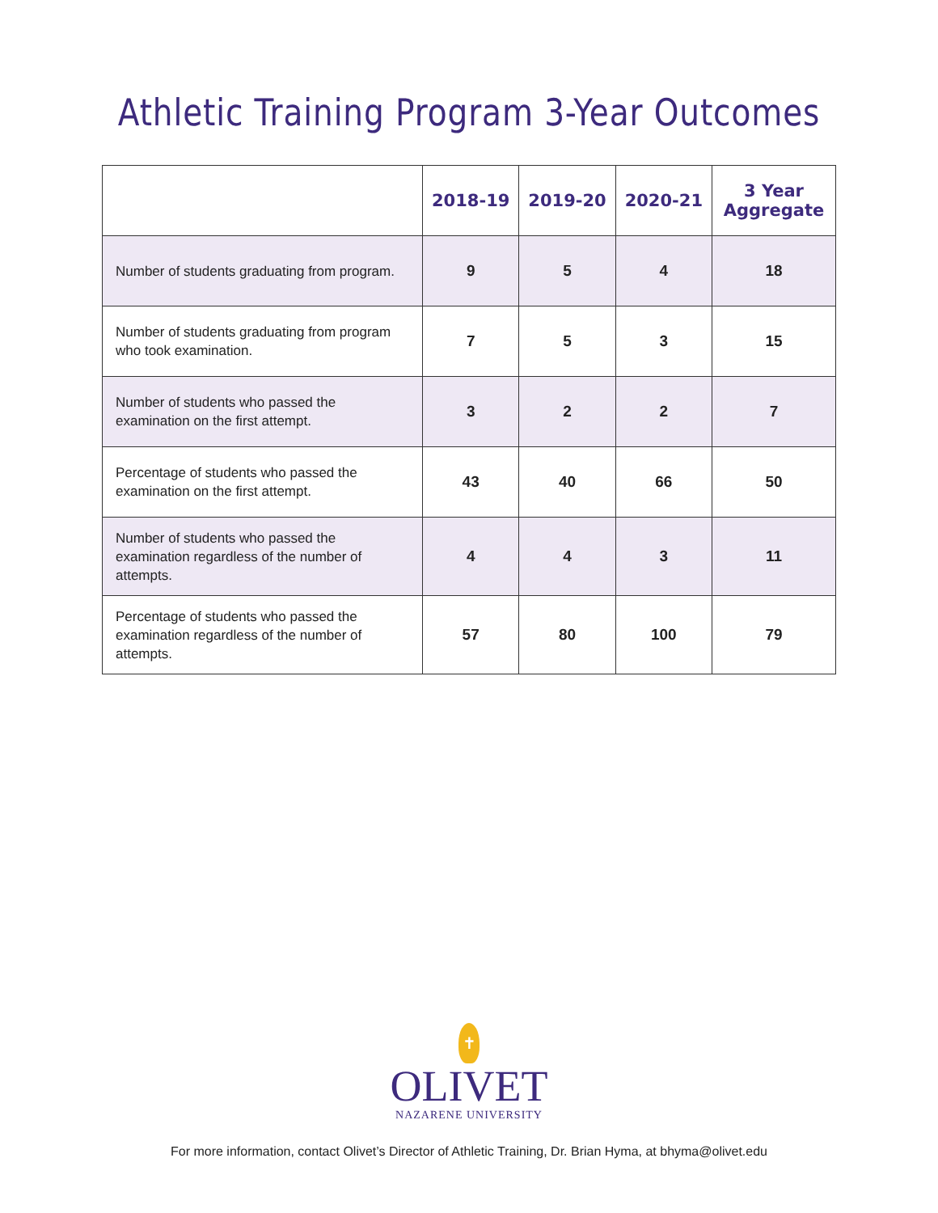Athletic Training Program 3-Year Outcomes
| | 2018-19 | 2019-20 | 2020-21 | 3 Year Aggregate |
| --- | --- | --- | --- | --- |
| Number of students graduating from program. | 9 | 5 | 4 | 18 |
| Number of students graduating from program who took examination. | 7 | 5 | 3 | 15 |
| Number of students who passed the examination on the first attempt. | 3 | 2 | 2 | 7 |
| Percentage of students who passed the examination on the first attempt. | 43 | 40 | 66 | 50 |
| Number of students who passed the examination regardless of the number of attempts. | 4 | 4 | 3 | 11 |
| Percentage of students who passed the examination regardless of the number of attempts. | 57 | 80 | 100 | 79 |
✝
OLIVET
NAZARENE UNIVERSITY
For more information, contact Olivet’s Director of Athletic Training, Dr. Brian Hyma, at bhyma@olivet.edu